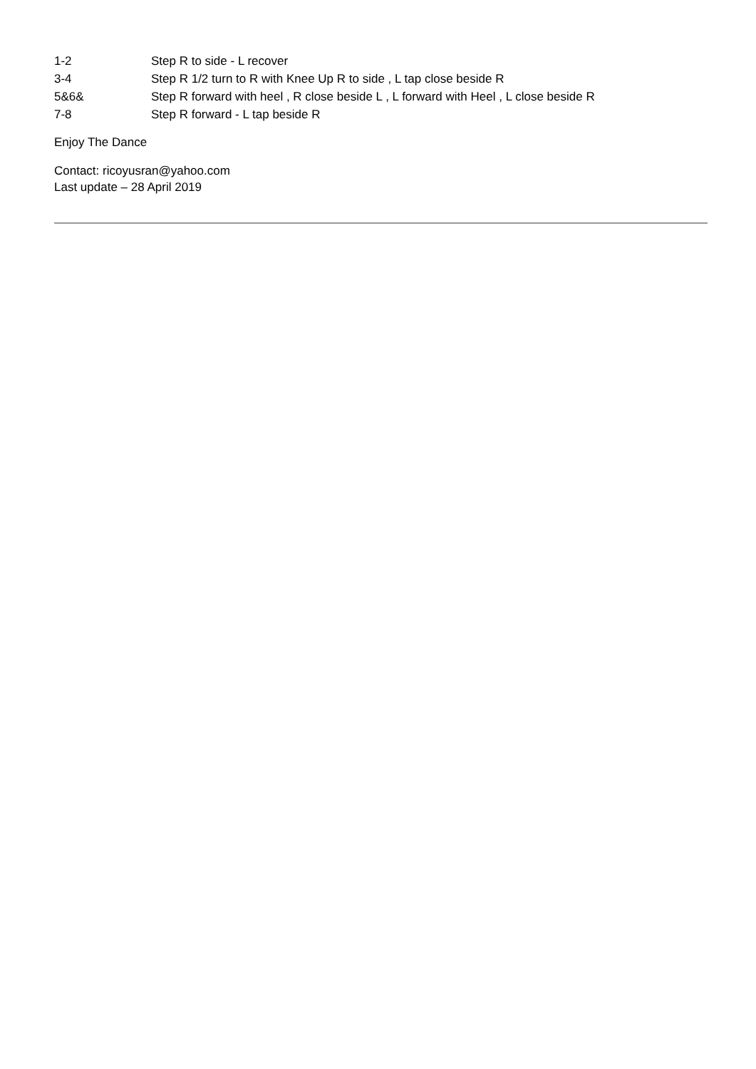| 1-2 | Step R to side - L recover |
| 3-4 | Step R 1/2 turn to R with Knee Up R to side , L tap close beside R |
| 5&6& | Step R forward with heel , R close beside L , L forward with Heel , L close beside R |
| 7-8 | Step R forward - L tap beside R |
Enjoy The Dance
Contact: ricoyusran@yahoo.com
Last update – 28 April 2019